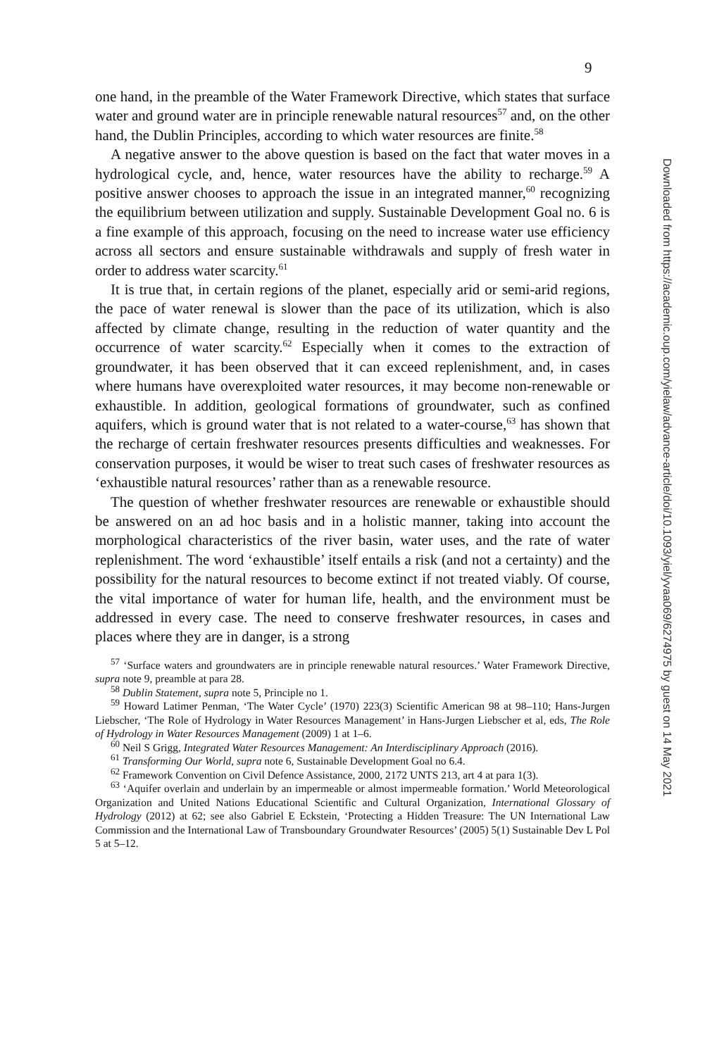9
one hand, in the preamble of the Water Framework Directive, which states that surface water and ground water are in principle renewable natural resources<sup>57</sup> and, on the other hand, the Dublin Principles, according to which water resources are finite.<sup>58</sup>
A negative answer to the above question is based on the fact that water moves in a hydrological cycle, and, hence, water resources have the ability to recharge.<sup>59</sup> A positive answer chooses to approach the issue in an integrated manner,<sup>60</sup> recognizing the equilibrium between utilization and supply. Sustainable Development Goal no. 6 is a fine example of this approach, focusing on the need to increase water use efficiency across all sectors and ensure sustainable withdrawals and supply of fresh water in order to address water scarcity.<sup>61</sup>
It is true that, in certain regions of the planet, especially arid or semi-arid regions, the pace of water renewal is slower than the pace of its utilization, which is also affected by climate change, resulting in the reduction of water quantity and the occurrence of water scarcity.<sup>62</sup> Especially when it comes to the extraction of groundwater, it has been observed that it can exceed replenishment, and, in cases where humans have overexploited water resources, it may become non-renewable or exhaustible. In addition, geological formations of groundwater, such as confined aquifers, which is ground water that is not related to a water-course,<sup>63</sup> has shown that the recharge of certain freshwater resources presents difficulties and weaknesses. For conservation purposes, it would be wiser to treat such cases of freshwater resources as ‘exhaustible natural resources’ rather than as a renewable resource.
The question of whether freshwater resources are renewable or exhaustible should be answered on an ad hoc basis and in a holistic manner, taking into account the morphological characteristics of the river basin, water uses, and the rate of water replenishment. The word ‘exhaustible’ itself entails a risk (and not a certainty) and the possibility for the natural resources to become extinct if not treated viably. Of course, the vital importance of water for human life, health, and the environment must be addressed in every case. The need to conserve freshwater resources, in cases and places where they are in danger, is a strong
<sup>57</sup> ‘Surface waters and groundwaters are in principle renewable natural resources.’ Water Framework Directive, supra note 9, preamble at para 28.
<sup>58</sup> Dublin Statement, supra note 5, Principle no 1.
<sup>59</sup> Howard Latimer Penman, ‘The Water Cycle’ (1970) 223(3) Scientific American 98 at 98–110; Hans-Jurgen Liebscher, ‘The Role of Hydrology in Water Resources Management’ in Hans-Jurgen Liebscher et al, eds, The Role of Hydrology in Water Resources Management (2009) 1 at 1–6.
<sup>60</sup> Neil S Grigg, Integrated Water Resources Management: An Interdisciplinary Approach (2016).
<sup>61</sup> Transforming Our World, supra note 6, Sustainable Development Goal no 6.4.
<sup>62</sup> Framework Convention on Civil Defence Assistance, 2000, 2172 UNTS 213, art 4 at para 1(3).
<sup>63</sup> ‘Aquifer overlain and underlain by an impermeable or almost impermeable formation.’ World Meteorological Organization and United Nations Educational Scientific and Cultural Organization, International Glossary of Hydrology (2012) at 62; see also Gabriel E Eckstein, ‘Protecting a Hidden Treasure: The UN International Law Commission and the International Law of Transboundary Groundwater Resources’ (2005) 5(1) Sustainable Dev L Pol 5 at 5–12.
Downloaded from https://academic.oup.com/yielaw/advance-article/doi/10.1093/yiel/yvaa069/6274975 by guest on 14 May 2021